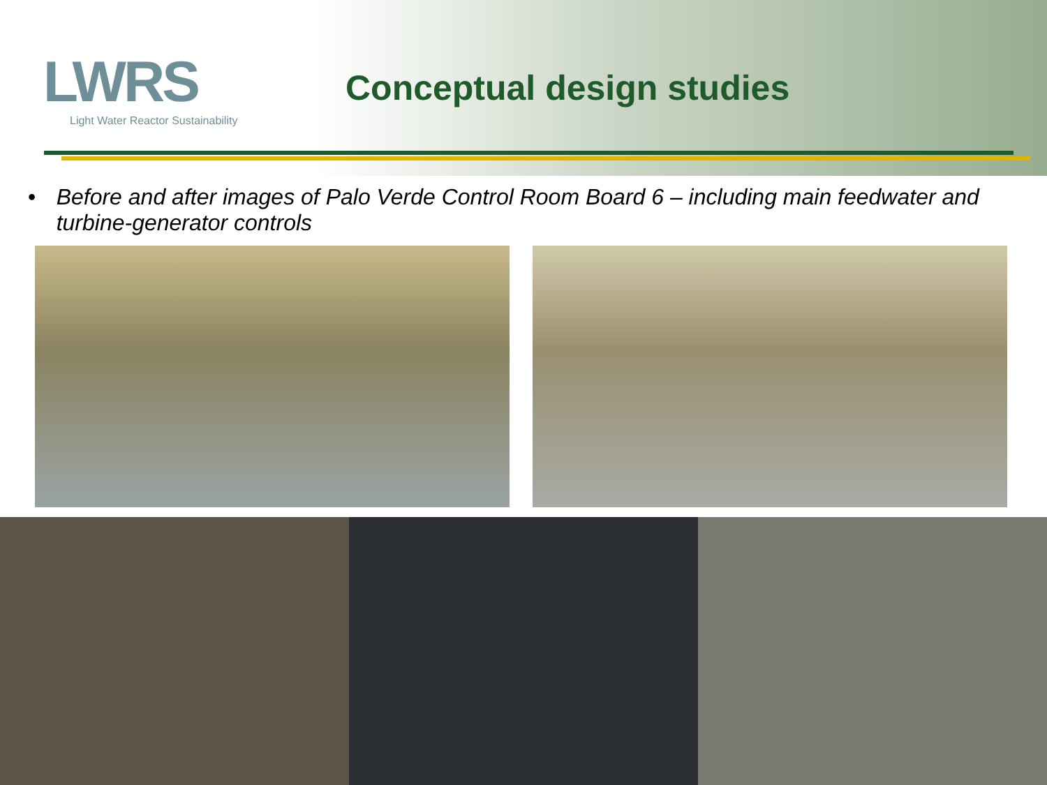LWRS
Light Water Reactor Sustainability
Conceptual design studies
• Before and after images of Palo Verde Control Room Board 6 – including main feedwater and turbine-generator controls